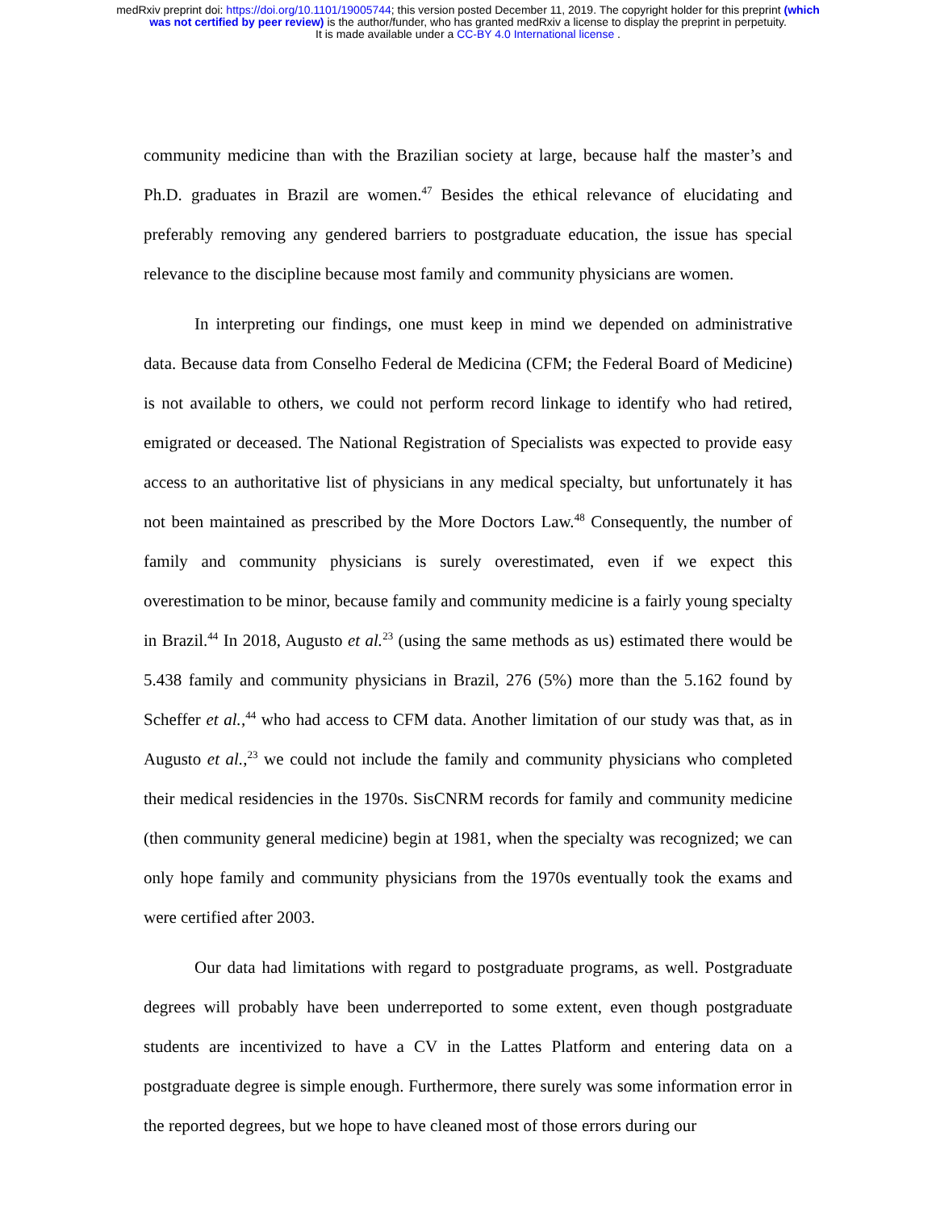medRxiv preprint doi: https://doi.org/10.1101/19005744; this version posted December 11, 2019. The copyright holder for this preprint (which
was not certified by peer review) is the author/funder, who has granted medRxiv a license to display the preprint in perpetuity.
It is made available under a CC-BY 4.0 International license .
community medicine than with the Brazilian society at large, because half the master’s and Ph.D. graduates in Brazil are women.<sup>47</sup> Besides the ethical relevance of elucidating and preferably removing any gendered barriers to postgraduate education, the issue has special relevance to the discipline because most family and community physicians are women.
In interpreting our findings, one must keep in mind we depended on administrative data. Because data from Conselho Federal de Medicina (CFM; the Federal Board of Medicine) is not available to others, we could not perform record linkage to identify who had retired, emigrated or deceased. The National Registration of Specialists was expected to provide easy access to an authoritative list of physicians in any medical specialty, but unfortunately it has not been maintained as prescribed by the More Doctors Law.<sup>48</sup> Consequently, the number of family and community physicians is surely overestimated, even if we expect this overestimation to be minor, because family and community medicine is a fairly young specialty in Brazil.<sup>44</sup> In 2018, Augusto et al.<sup>23</sup> (using the same methods as us) estimated there would be 5.438 family and community physicians in Brazil, 276 (5%) more than the 5.162 found by Scheffer et al.,<sup>44</sup> who had access to CFM data. Another limitation of our study was that, as in Augusto et al.,<sup>23</sup> we could not include the family and community physicians who completed their medical residencies in the 1970s. SisCNRM records for family and community medicine (then community general medicine) begin at 1981, when the specialty was recognized; we can only hope family and community physicians from the 1970s eventually took the exams and were certified after 2003.
Our data had limitations with regard to postgraduate programs, as well. Postgraduate degrees will probably have been underreported to some extent, even though postgraduate students are incentivized to have a CV in the Lattes Platform and entering data on a postgraduate degree is simple enough. Furthermore, there surely was some information error in the reported degrees, but we hope to have cleaned most of those errors during our